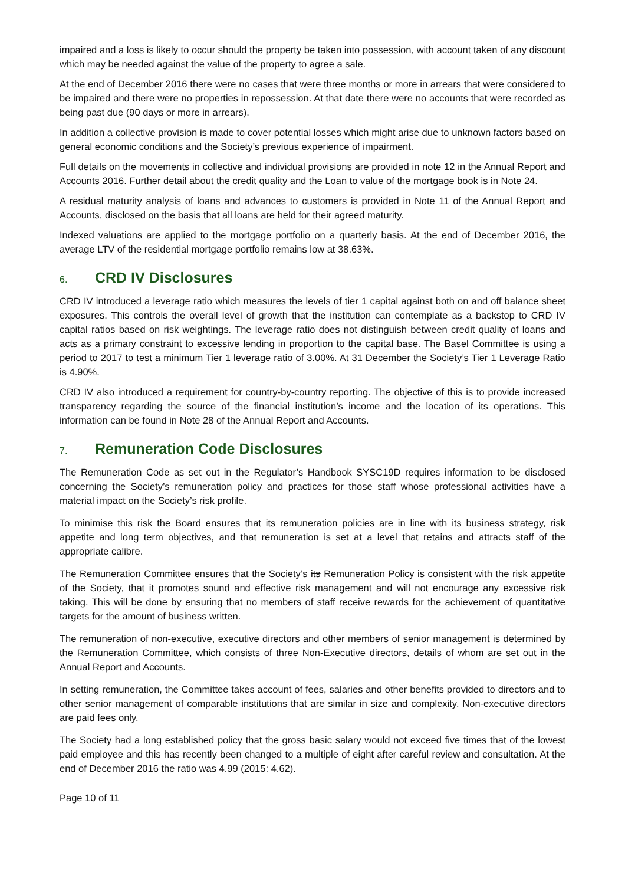impaired and a loss is likely to occur should the property be taken into possession, with account taken of any discount which may be needed against the value of the property to agree a sale.
At the end of December 2016 there were no cases that were three months or more in arrears that were considered to be impaired and there were no properties in repossession. At that date there were no accounts that were recorded as being past due (90 days or more in arrears).
In addition a collective provision is made to cover potential losses which might arise due to unknown factors based on general economic conditions and the Society’s previous experience of impairment.
Full details on the movements in collective and individual provisions are provided in note 12 in the Annual Report and Accounts 2016. Further detail about the credit quality and the Loan to value of the mortgage book is in Note 24.
A residual maturity analysis of loans and advances to customers is provided in Note 11 of the Annual Report and Accounts, disclosed on the basis that all loans are held for their agreed maturity.
Indexed valuations are applied to the mortgage portfolio on a quarterly basis. At the end of December 2016, the average LTV of the residential mortgage portfolio remains low at 38.63%.
6. CRD IV Disclosures
CRD IV introduced a leverage ratio which measures the levels of tier 1 capital against both on and off balance sheet exposures. This controls the overall level of growth that the institution can contemplate as a backstop to CRD IV capital ratios based on risk weightings. The leverage ratio does not distinguish between credit quality of loans and acts as a primary constraint to excessive lending in proportion to the capital base. The Basel Committee is using a period to 2017 to test a minimum Tier 1 leverage ratio of 3.00%. At 31 December the Society’s Tier 1 Leverage Ratio is 4.90%.
CRD IV also introduced a requirement for country-by-country reporting. The objective of this is to provide increased transparency regarding the source of the financial institution’s income and the location of its operations. This information can be found in Note 28 of the Annual Report and Accounts.
7. Remuneration Code Disclosures
The Remuneration Code as set out in the Regulator’s Handbook SYSC19D requires information to be disclosed concerning the Society’s remuneration policy and practices for those staff whose professional activities have a material impact on the Society’s risk profile.
To minimise this risk the Board ensures that its remuneration policies are in line with its business strategy, risk appetite and long term objectives, and that remuneration is set at a level that retains and attracts staff of the appropriate calibre.
The Remuneration Committee ensures that the Society’s its Remuneration Policy is consistent with the risk appetite of the Society, that it promotes sound and effective risk management and will not encourage any excessive risk taking. This will be done by ensuring that no members of staff receive rewards for the achievement of quantitative targets for the amount of business written.
The remuneration of non-executive, executive directors and other members of senior management is determined by the Remuneration Committee, which consists of three Non-Executive directors, details of whom are set out in the Annual Report and Accounts.
In setting remuneration, the Committee takes account of fees, salaries and other benefits provided to directors and to other senior management of comparable institutions that are similar in size and complexity. Non-executive directors are paid fees only.
The Society had a long established policy that the gross basic salary would not exceed five times that of the lowest paid employee and this has recently been changed to a multiple of eight after careful review and consultation. At the end of December 2016 the ratio was 4.99 (2015: 4.62).
Page 10 of 11